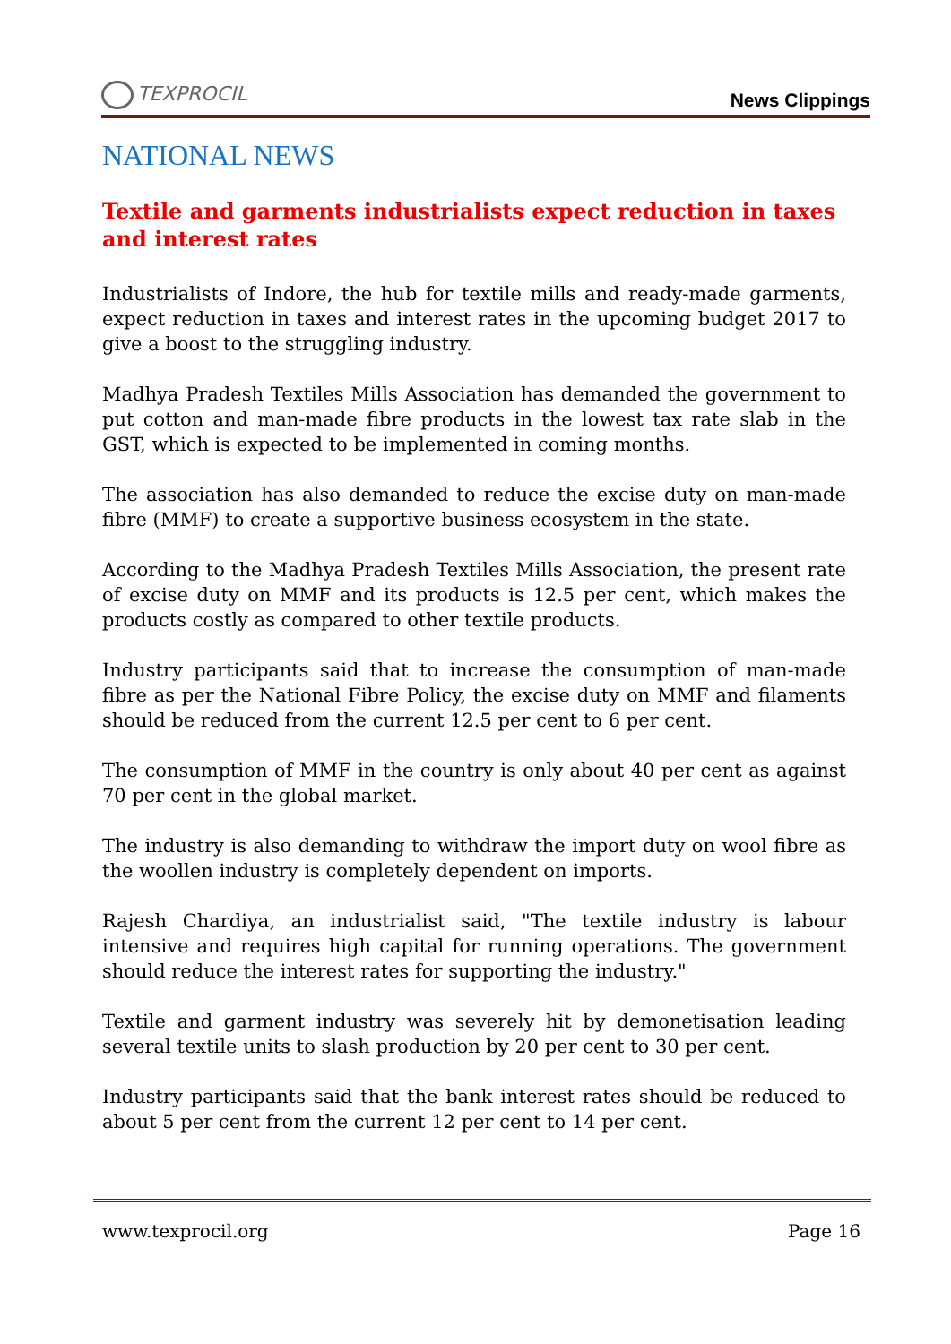TEXPROCIL
News Clippings
NATIONAL NEWS
Textile and garments industrialists expect reduction in taxes and interest rates
Industrialists of Indore, the hub for textile mills and ready-made garments, expect reduction in taxes and interest rates in the upcoming budget 2017 to give a boost to the struggling industry.
Madhya Pradesh Textiles Mills Association has demanded the government to put cotton and man-made fibre products in the lowest tax rate slab in the GST, which is expected to be implemented in coming months.
The association has also demanded to reduce the excise duty on man-made fibre (MMF) to create a supportive business ecosystem in the state.
According to the Madhya Pradesh Textiles Mills Association, the present rate of excise duty on MMF and its products is 12.5 per cent, which makes the products costly as compared to other textile products.
Industry participants said that to increase the consumption of man-made fibre as per the National Fibre Policy, the excise duty on MMF and filaments should be reduced from the current 12.5 per cent to 6 per cent.
The consumption of MMF in the country is only about 40 per cent as against 70 per cent in the global market.
The industry is also demanding to withdraw the import duty on wool fibre as the woollen industry is completely dependent on imports.
Rajesh Chardiya, an industrialist said, "The textile industry is labour intensive and requires high capital for running operations. The government should reduce the interest rates for supporting the industry."
Textile and garment industry was severely hit by demonetisation leading several textile units to slash production by 20 per cent to 30 per cent.
Industry participants said that the bank interest rates should be reduced to about 5 per cent from the current 12 per cent to 14 per cent.
www.texprocil.org Page 16